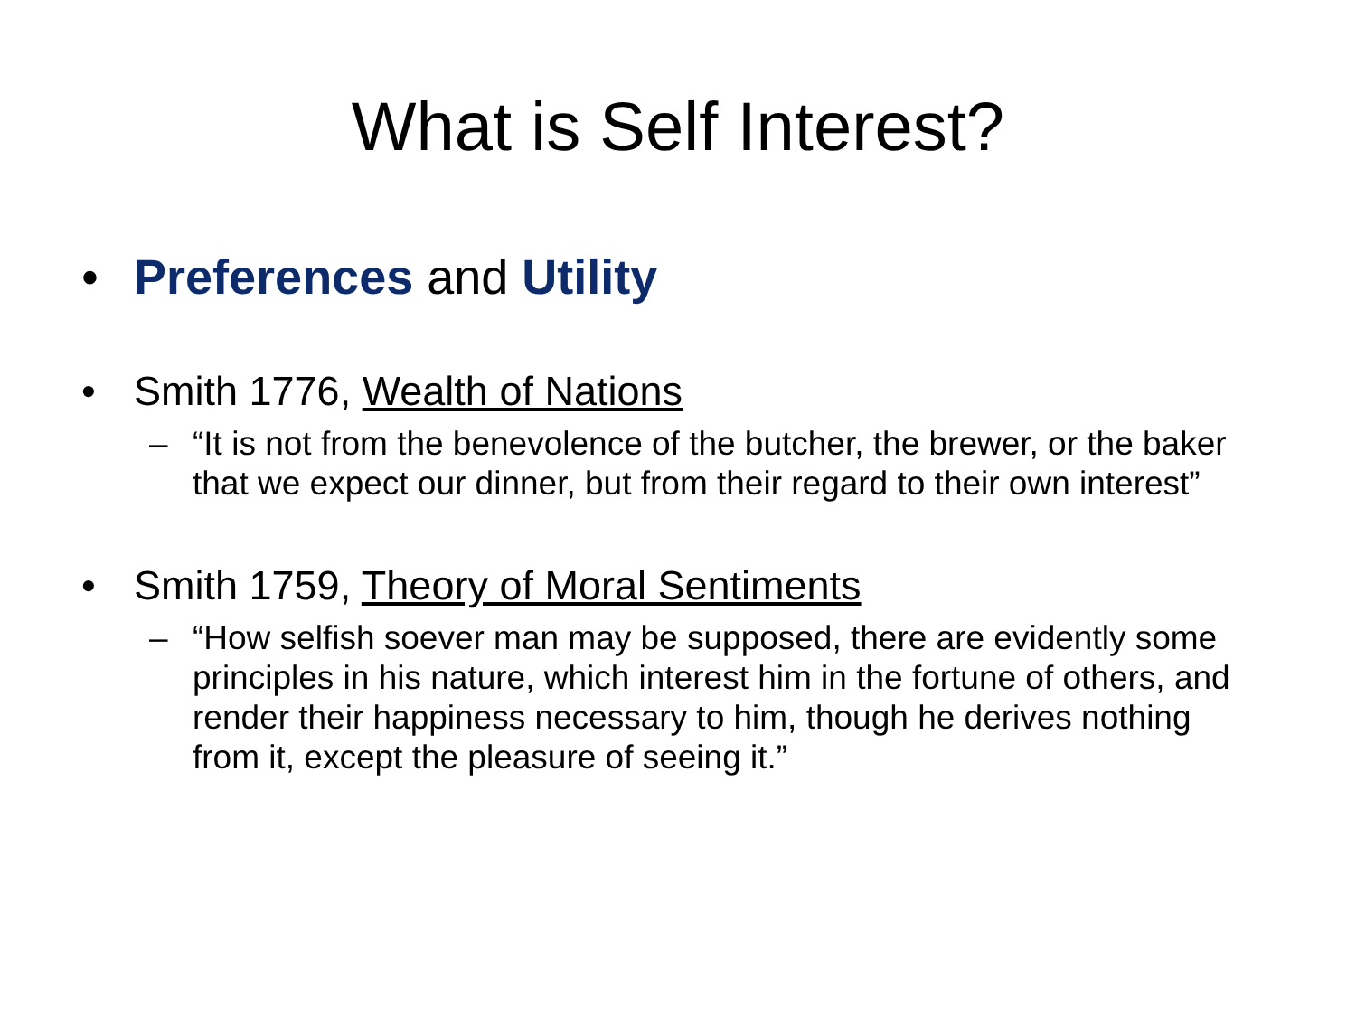What is Self Interest?
• Preferences and Utility
• Smith 1776, Wealth of Nations
– “It is not from the benevolence of the butcher, the brewer, or the baker that we expect our dinner, but from their regard to their own interest”
• Smith 1759, Theory of Moral Sentiments
– “How selfish soever man may be supposed, there are evidently some principles in his nature, which interest him in the fortune of others, and render their happiness necessary to him, though he derives nothing from it, except the pleasure of seeing it.”